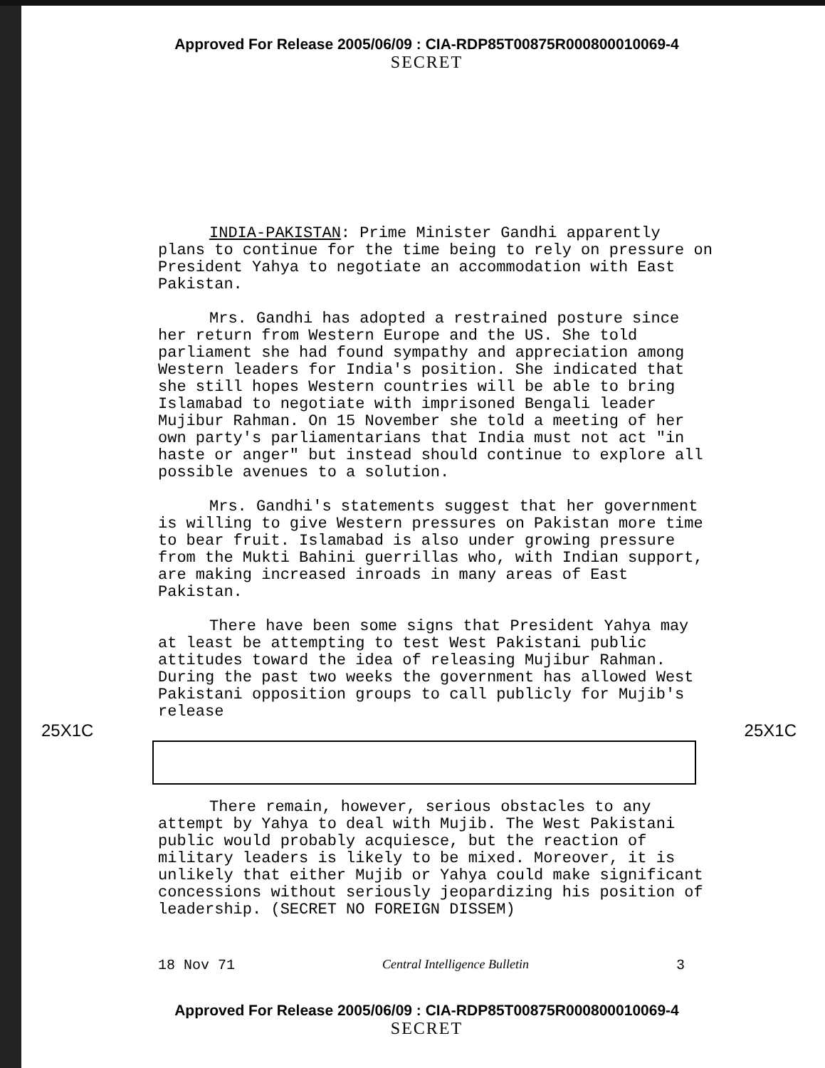Approved For Release 2005/06/09 : CIA-RDP85T00875R000800010069-4
SECRET
INDIA-PAKISTAN: Prime Minister Gandhi apparently plans to continue for the time being to rely on pressure on President Yahya to negotiate an accommodation with East Pakistan.
Mrs. Gandhi has adopted a restrained posture since her return from Western Europe and the US. She told parliament she had found sympathy and appreciation among Western leaders for India's position. She indicated that she still hopes Western countries will be able to bring Islamabad to negotiate with imprisoned Bengali leader Mujibur Rahman. On 15 November she told a meeting of her own party's parliamentarians that India must not act "in haste or anger" but instead should continue to explore all possible avenues to a solution.
Mrs. Gandhi's statements suggest that her government is willing to give Western pressures on Pakistan more time to bear fruit. Islamabad is also under growing pressure from the Mukti Bahini guerrillas who, with Indian support, are making increased inroads in many areas of East Pakistan.
There have been some signs that President Yahya may at least be attempting to test West Pakistani public attitudes toward the idea of releasing Mujibur Rahman. During the past two weeks the government has allowed West Pakistani opposition groups to call publicly for Mujib's release
25X1C 25X1C
There remain, however, serious obstacles to any attempt by Yahya to deal with Mujib. The West Pakistani public would probably acquiesce, but the reaction of military leaders is likely to be mixed. Moreover, it is unlikely that either Mujib or Yahya could make significant concessions without seriously jeopardizing his position of leadership. (SECRET NO FOREIGN DISSEM)
18 Nov 71 Central Intelligence Bulletin 3
Approved For Release 2005/06/09 : CIA-RDP85T00875R000800010069-4
SECRET